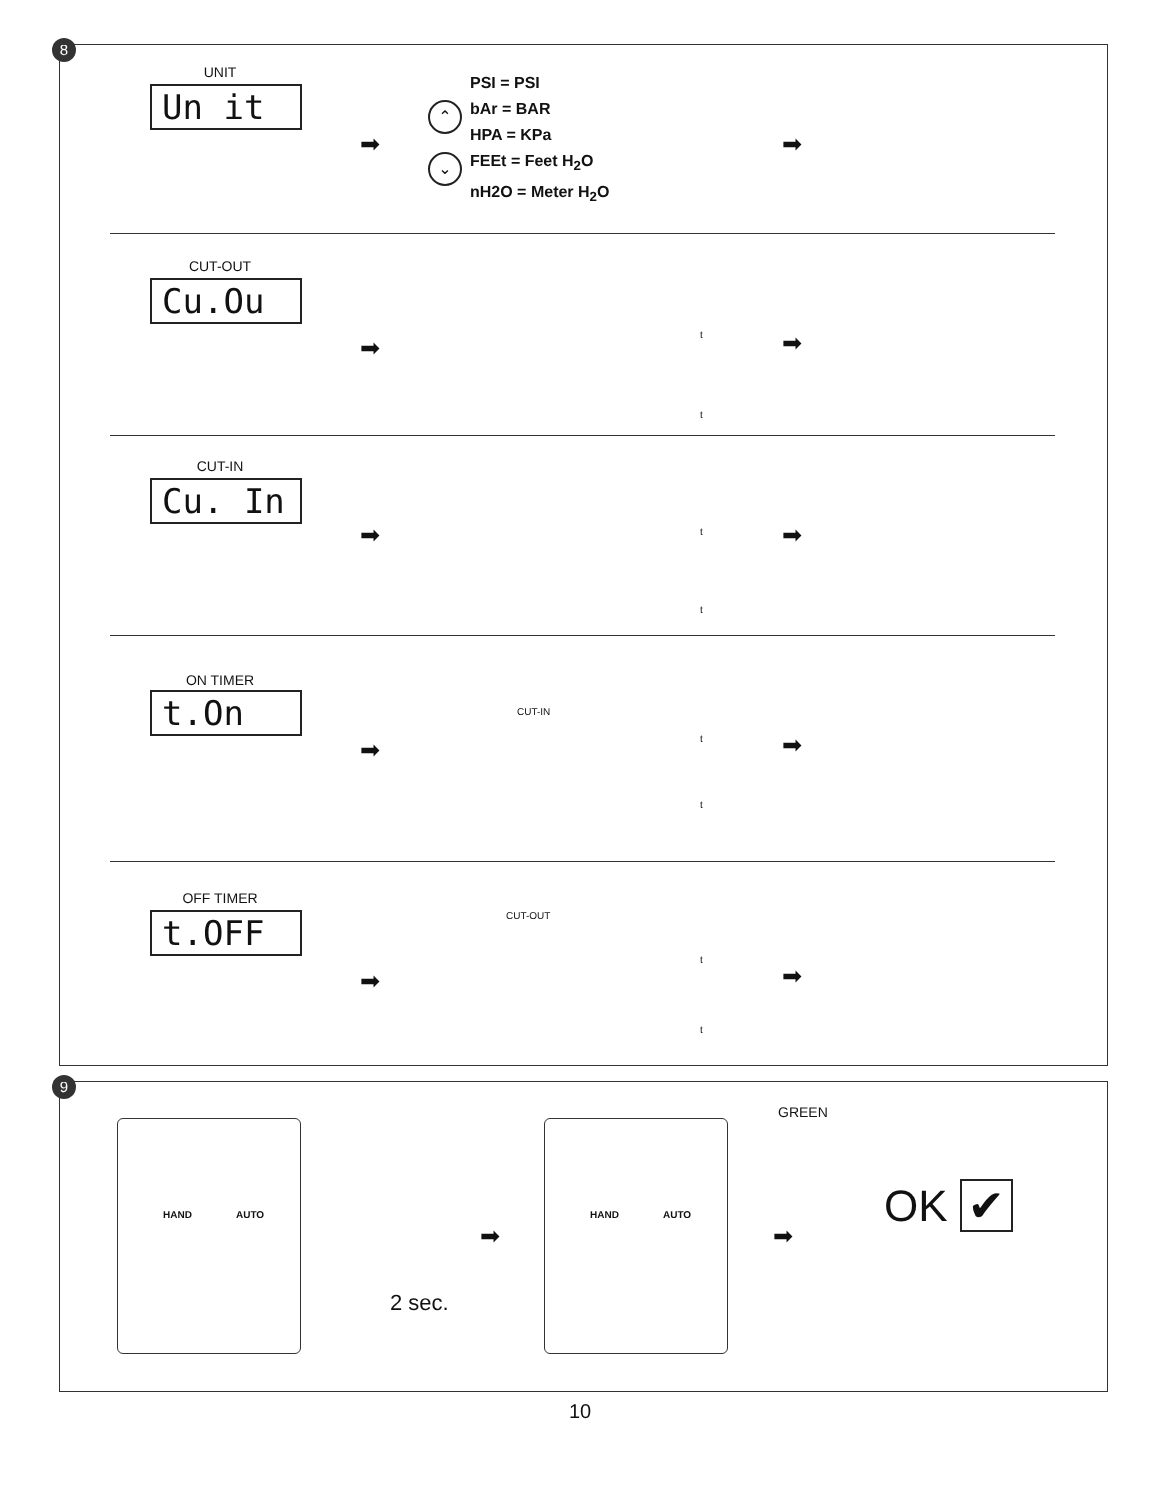8
UNIT
Un it
➡
⌃
⌄
➡
PSI = PSI
bAr = BAR
HPA = KPa
FEEt = Feet H<sub>2</sub>O
nH2O = Meter H<sub>2</sub>O
CUT-OUT
Cu.Ou
➡ t
t
➡
CUT-IN
Cu. In
➡ t
t
➡
ON TIMER
t.On
➡
CUT-IN
t
t
➡
OFF TIMER
t.OFF
➡
CUT-OUT
t
t
➡
9
HAND AUTO
2 sec.
➡
HAND AUTO
GREEN
➡
OK ✔
10